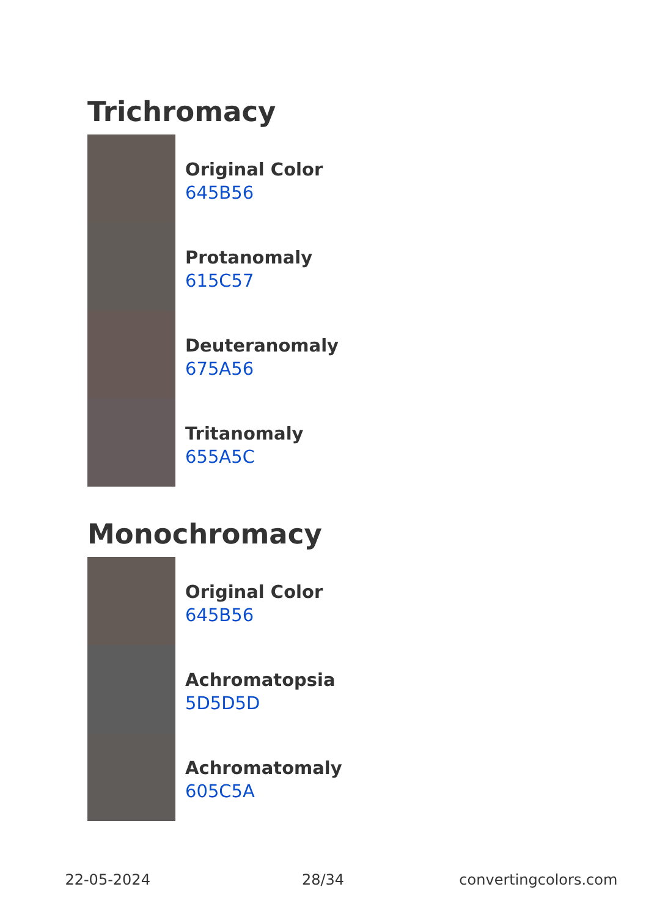Trichromacy
Original Color
645B56
Protanomaly
615C57
Deuteranomaly
675A56
Tritanomaly
655A5C
Monochromacy
Original Color
645B56
Achromatopsia
5D5D5D
Achromatomaly
605C5A
22-05-2024 28/34 convertingcolors.com